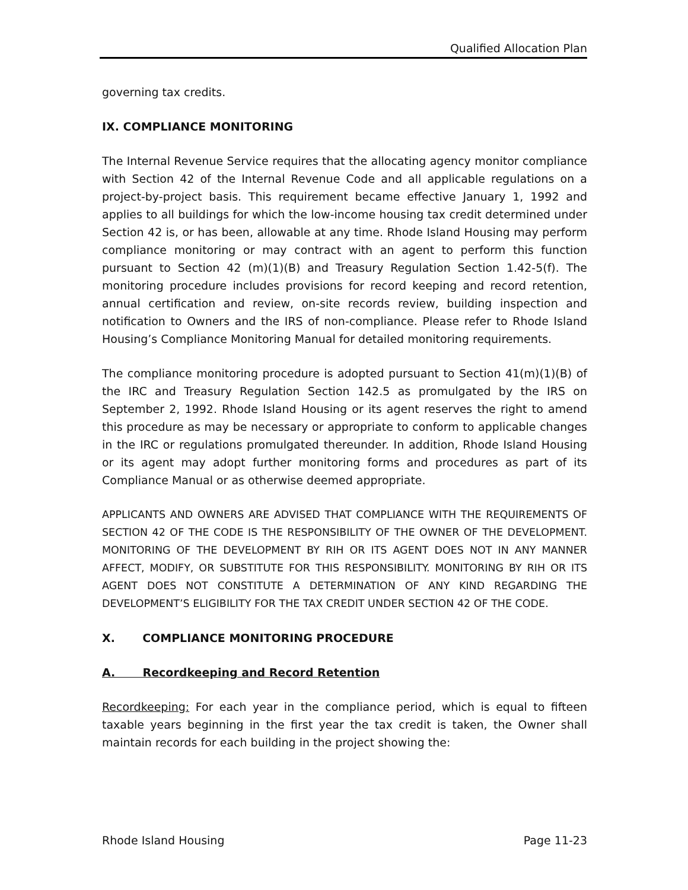Qualified Allocation Plan
governing tax credits.
IX. COMPLIANCE MONITORING
The Internal Revenue Service requires that the allocating agency monitor compliance with Section 42 of the Internal Revenue Code and all applicable regulations on a project-by-project basis. This requirement became effective January 1, 1992 and applies to all buildings for which the low-income housing tax credit determined under Section 42 is, or has been, allowable at any time. Rhode Island Housing may perform compliance monitoring or may contract with an agent to perform this function pursuant to Section 42 (m)(1)(B) and Treasury Regulation Section 1.42-5(f). The monitoring procedure includes provisions for record keeping and record retention, annual certification and review, on-site records review, building inspection and notification to Owners and the IRS of non-compliance. Please refer to Rhode Island Housing’s Compliance Monitoring Manual for detailed monitoring requirements.
The compliance monitoring procedure is adopted pursuant to Section 41(m)(1)(B) of the IRC and Treasury Regulation Section 142.5 as promulgated by the IRS on September 2, 1992. Rhode Island Housing or its agent reserves the right to amend this procedure as may be necessary or appropriate to conform to applicable changes in the IRC or regulations promulgated thereunder. In addition, Rhode Island Housing or its agent may adopt further monitoring forms and procedures as part of its Compliance Manual or as otherwise deemed appropriate.
APPLICANTS AND OWNERS ARE ADVISED THAT COMPLIANCE WITH THE REQUIREMENTS OF SECTION 42 OF THE CODE IS THE RESPONSIBILITY OF THE OWNER OF THE DEVELOPMENT. MONITORING OF THE DEVELOPMENT BY RIH OR ITS AGENT DOES NOT IN ANY MANNER AFFECT, MODIFY, OR SUBSTITUTE FOR THIS RESPONSIBILITY. MONITORING BY RIH OR ITS AGENT DOES NOT CONSTITUTE A DETERMINATION OF ANY KIND REGARDING THE DEVELOPMENT’S ELIGIBILITY FOR THE TAX CREDIT UNDER SECTION 42 OF THE CODE.
X. COMPLIANCE MONITORING PROCEDURE
A. Recordkeeping and Record Retention
Recordkeeping: For each year in the compliance period, which is equal to fifteen taxable years beginning in the first year the tax credit is taken, the Owner shall maintain records for each building in the project showing the:
Rhode Island Housing Page 11-23